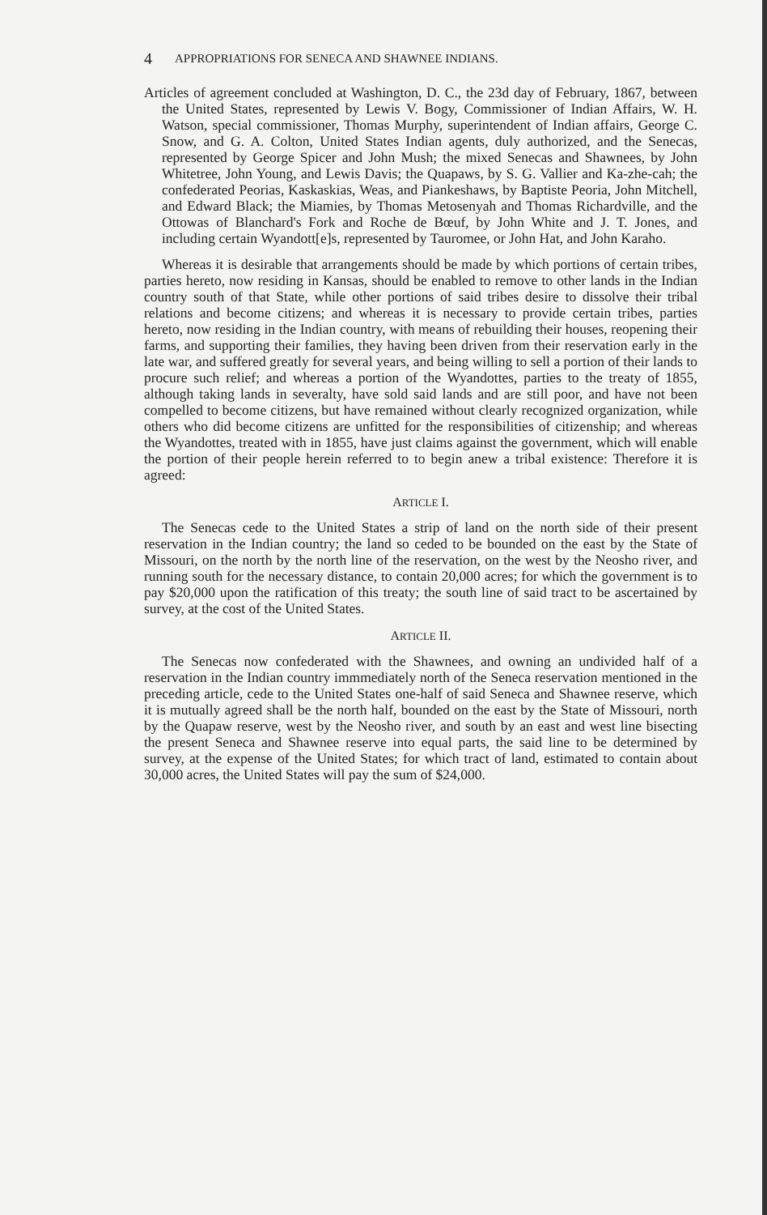4 APPROPRIATIONS FOR SENECA AND SHAWNEE INDIANS.
Articles of agreement concluded at Washington, D. C., the 23d day of February, 1867, between the United States, represented by Lewis V. Bogy, Commissioner of Indian Affairs, W. H. Watson, special commissioner, Thomas Murphy, superintendent of Indian affairs, George C. Snow, and G. A. Colton, United States Indian agents, duly authorized, and the Senecas, represented by George Spicer and John Mush; the mixed Senecas and Shawnees, by John Whitetree, John Young, and Lewis Davis; the Quapaws, by S. G. Vallier and Ka-zhe-cah; the confederated Peorias, Kaskaskias, Weas, and Piankeshaws, by Baptiste Peoria, John Mitchell, and Edward Black; the Miamies, by Thomas Metosenyah and Thomas Richardville, and the Ottowas of Blanchard's Fork and Roche de Bœuf, by John White and J. T. Jones, and including certain Wyandott[e]s, represented by Tauromee, or John Hat, and John Karaho.
Whereas it is desirable that arrangements should be made by which portions of certain tribes, parties hereto, now residing in Kansas, should be enabled to remove to other lands in the Indian country south of that State, while other portions of said tribes desire to dissolve their tribal relations and become citizens; and whereas it is necessary to provide certain tribes, parties hereto, now residing in the Indian country, with means of rebuilding their houses, reopening their farms, and supporting their families, they having been driven from their reservation early in the late war, and suffered greatly for several years, and being willing to sell a portion of their lands to procure such relief; and whereas a portion of the Wyandottes, parties to the treaty of 1855, although taking lands in severalty, have sold said lands and are still poor, and have not been compelled to become citizens, but have remained without clearly recognized organization, while others who did become citizens are unfitted for the responsibilities of citizenship; and whereas the Wyandottes, treated with in 1855, have just claims against the government, which will enable the portion of their people herein referred to to begin anew a tribal existence: Therefore it is agreed:
ARTICLE I.
The Senecas cede to the United States a strip of land on the north side of their present reservation in the Indian country; the land so ceded to be bounded on the east by the State of Missouri, on the north by the north line of the reservation, on the west by the Neosho river, and running south for the necessary distance, to contain 20,000 acres; for which the government is to pay $20,000 upon the ratification of this treaty; the south line of said tract to be ascertained by survey, at the cost of the United States.
ARTICLE II.
The Senecas now confederated with the Shawnees, and owning an undivided half of a reservation in the Indian country immmediately north of the Seneca reservation mentioned in the preceding article, cede to the United States one-half of said Seneca and Shawnee reserve, which it is mutually agreed shall be the north half, bounded on the east by the State of Missouri, north by the Quapaw reserve, west by the Neosho river, and south by an east and west line bisecting the present Seneca and Shawnee reserve into equal parts, the said line to be determined by survey, at the expense of the United States; for which tract of land, estimated to contain about 30,000 acres, the United States will pay the sum of $24,000.